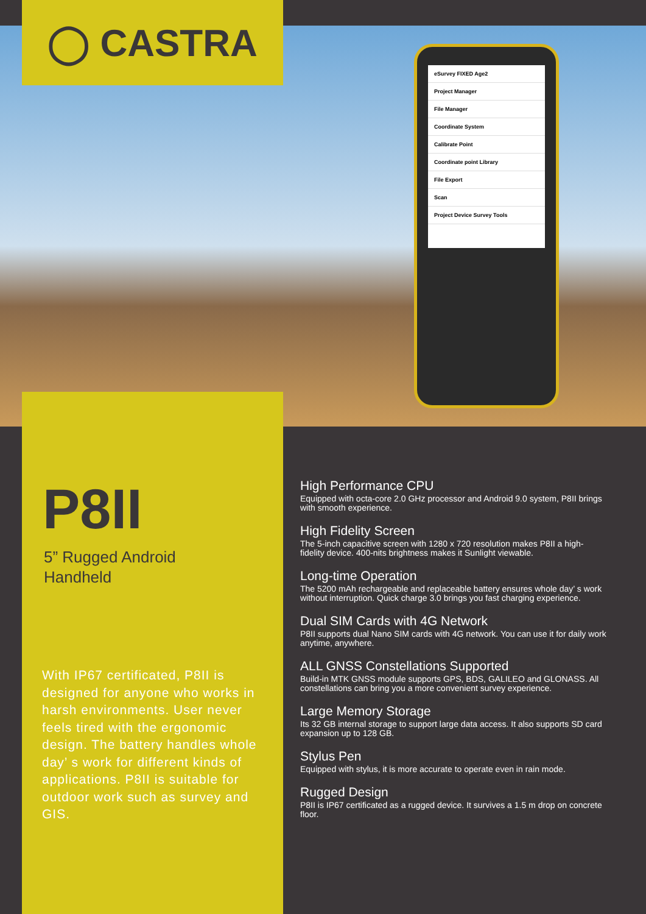◯ CASTRA
eSurvey FIXED Age2
Project Manager
File Manager
Coordinate System
Calibrate Point
Coordinate point Library
File Export
Scan
Project Device Survey Tools
P8II
5” Rugged Android
Handheld
With IP67 certificated, P8II is designed for anyone who works in harsh environments. User never feels tired with the ergonomic design. The battery handles whole day’ s work for different kinds of applications. P8II is suitable for outdoor work such as survey and GIS.
High Performance CPU
Equipped with octa-core 2.0 GHz processor and Android 9.0 system, P8II brings with smooth experience.
High Fidelity Screen
The 5-inch capacitive screen with 1280 x 720 resolution makes P8II a high-fidelity device. 400-nits brightness makes it Sunlight viewable.
Long-time Operation
The 5200 mAh rechargeable and replaceable battery ensures whole day’ s work without interruption. Quick charge 3.0 brings you fast charging experience.
Dual SIM Cards with 4G Network
P8II supports dual Nano SIM cards with 4G network. You can use it for daily work anytime, anywhere.
ALL GNSS Constellations Supported
Build-in MTK GNSS module supports GPS, BDS, GALILEO and GLONASS. All constellations can bring you a more convenient survey experience.
Large Memory Storage
Its 32 GB internal storage to support large data access. It also supports SD card expansion up to 128 GB.
Stylus Pen
Equipped with stylus, it is more accurate to operate even in rain mode.
Rugged Design
P8II is IP67 certificated as a rugged device. It survives a 1.5 m drop on concrete floor.